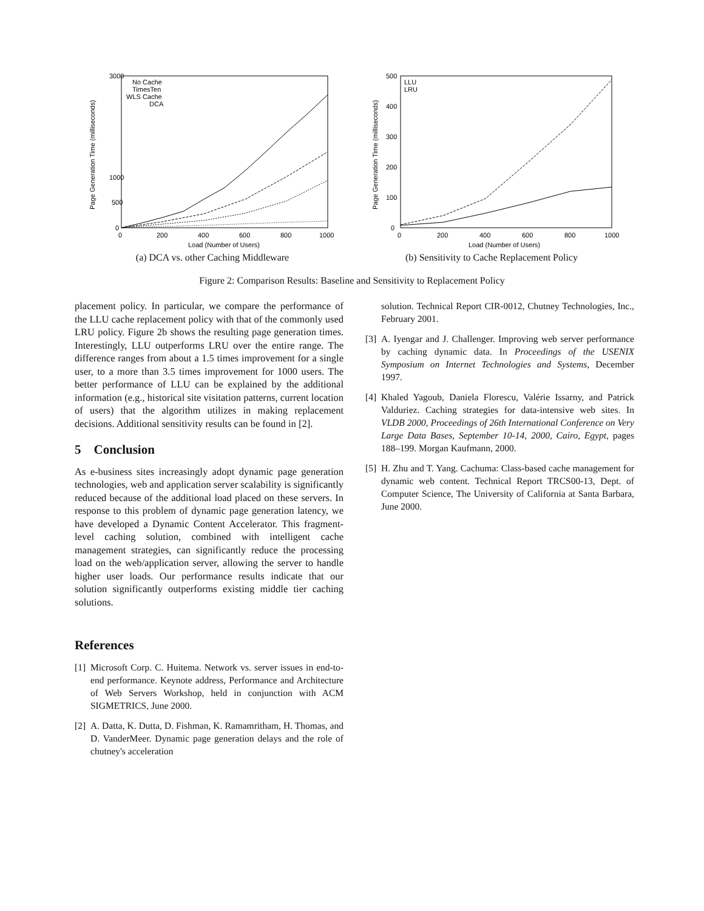3000
1000
500
0
0
200
400
600
800
1000
Load (Number of Users)
Page Generation Time (milliseconds)
No Cache
TimesTen
WLS Cache
DCA
(a) DCA vs. other Caching Middleware
500
400
300
200
100
0
0
200
400
600
800
1000
Load (Number of Users)
Page Generation Time (milliseconds)
LLU
LRU
(b) Sensitivity to Cache Replacement Policy
Figure 2: Comparison Results: Baseline and Sensitivity to Replacement Policy
placement policy. In particular, we compare the performance of the LLU cache replacement policy with that of the commonly used LRU policy. Figure 2b shows the resulting page generation times. Interestingly, LLU outperforms LRU over the entire range. The difference ranges from about a 1.5 times improvement for a single user, to a more than 3.5 times improvement for 1000 users. The better performance of LLU can be explained by the additional information (e.g., historical site visitation patterns, current location of users) that the algorithm utilizes in making replacement decisions. Additional sensitivity results can be found in [2].
5 Conclusion
As e-business sites increasingly adopt dynamic page generation technologies, web and application server scalability is significantly reduced because of the additional load placed on these servers. In response to this problem of dynamic page generation latency, we have developed a Dynamic Content Accelerator. This fragment-level caching solution, combined with intelligent cache management strategies, can significantly reduce the processing load on the web/application server, allowing the server to handle higher user loads. Our performance results indicate that our solution significantly outperforms existing middle tier caching solutions.
References
[1]
Microsoft Corp. C. Huitema. Network vs. server issues in end-to-end performance. Keynote address, Performance and Architecture of Web Servers Workshop, held in conjunction with ACM SIGMETRICS, June 2000.
[2]
A. Datta, K. Dutta, D. Fishman, K. Ramamritham, H. Thomas, and D. VanderMeer. Dynamic page generation delays and the role of chutney's acceleration
solution. Technical Report CIR-0012, Chutney Technologies, Inc., February 2001.
[3]
A. Iyengar and J. Challenger. Improving web server performance by caching dynamic data. In Proceedings of the USENIX Symposium on Internet Technologies and Systems, December 1997.
[4]
Khaled Yagoub, Daniela Florescu, Valérie Issarny, and Patrick Valduriez. Caching strategies for data-intensive web sites. In VLDB 2000, Proceedings of 26th International Conference on Very Large Data Bases, September 10-14, 2000, Cairo, Egypt, pages 188–199. Morgan Kaufmann, 2000.
[5]
H. Zhu and T. Yang. Cachuma: Class-based cache management for dynamic web content. Technical Report TRCS00-13, Dept. of Computer Science, The University of California at Santa Barbara, June 2000.